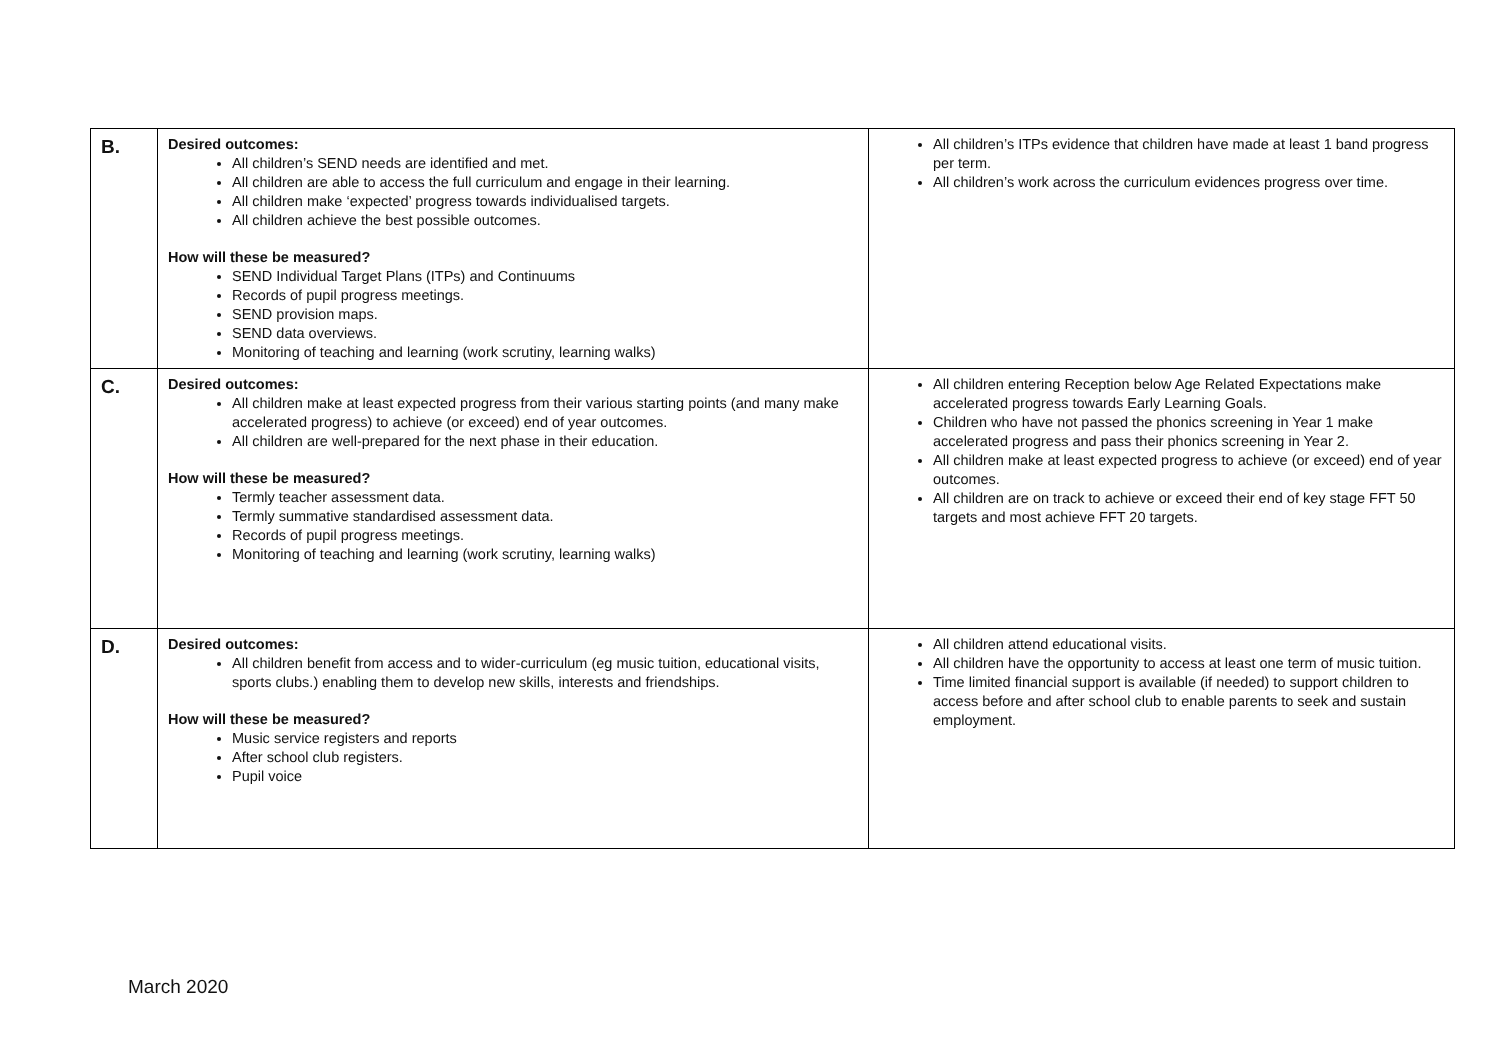| B. | Desired outcomes: All children’s SEND needs are identified and met. All children are able to access the full curriculum and engage in their learning. All children make ‘expected’ progress towards individualised targets. All children achieve the best possible outcomes. How will these be measured? SEND Individual Target Plans (ITPs) and Continuums Records of pupil progress meetings. SEND provision maps. SEND data overviews. Monitoring of teaching and learning (work scrutiny, learning walks) | All children’s ITPs evidence that children have made at least 1 band progress per term. All children’s work across the curriculum evidences progress over time. |
| C. | Desired outcomes: All children make at least expected progress from their various starting points (and many make accelerated progress) to achieve (or exceed) end of year outcomes. All children are well-prepared for the next phase in their education. How will these be measured? Termly teacher assessment data. Termly summative standardised assessment data. Records of pupil progress meetings. Monitoring of teaching and learning (work scrutiny, learning walks) | All children entering Reception below Age Related Expectations make accelerated progress towards Early Learning Goals. Children who have not passed the phonics screening in Year 1 make accelerated progress and pass their phonics screening in Year 2. All children make at least expected progress to achieve (or exceed) end of year outcomes. All children are on track to achieve or exceed their end of key stage FFT 50 targets and most achieve FFT 20 targets. |
| D. | Desired outcomes: All children benefit from access and to wider-curriculum (eg music tuition, educational visits, sports clubs.) enabling them to develop new skills, interests and friendships. How will these be measured? Music service registers and reports After school club registers. Pupil voice | All children attend educational visits. All children have the opportunity to access at least one term of music tuition. Time limited financial support is available (if needed) to support children to access before and after school club to enable parents to seek and sustain employment. |
March 2020